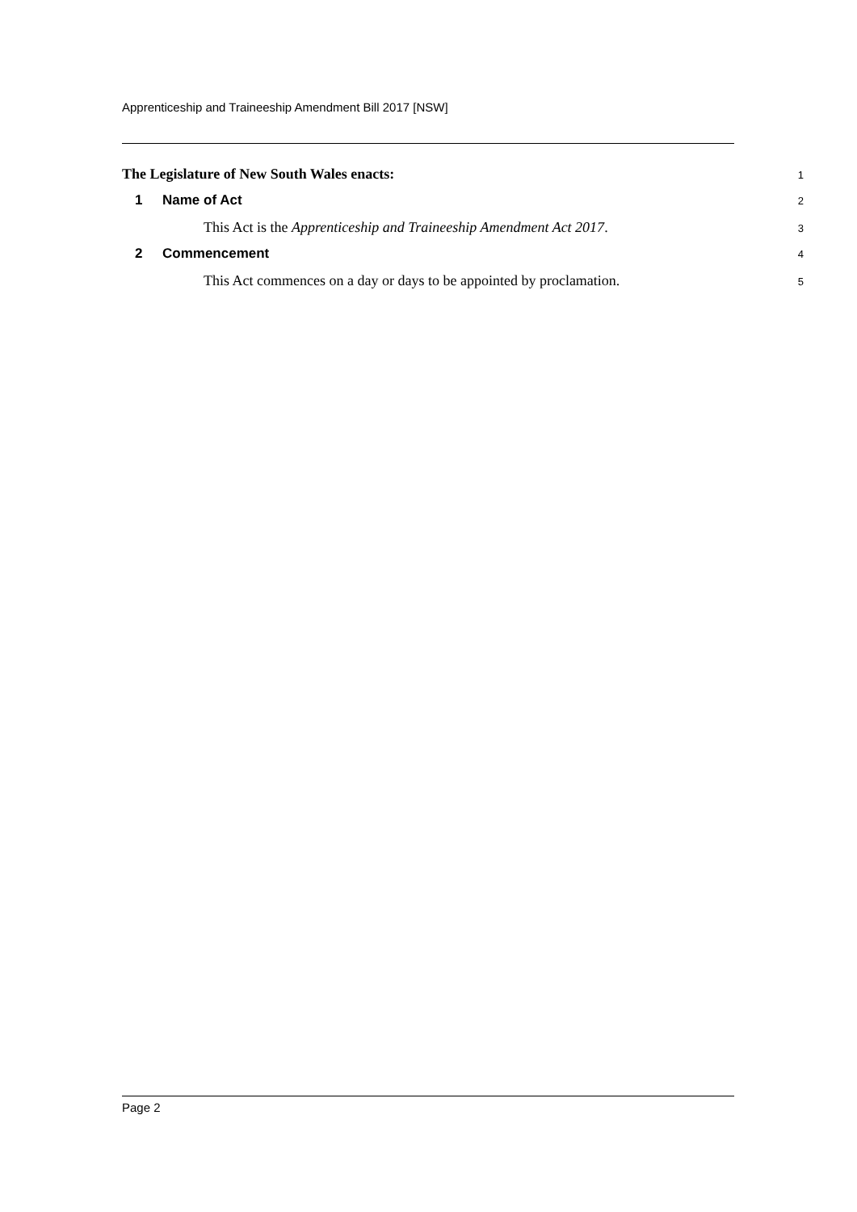Apprenticeship and Traineeship Amendment Bill 2017 [NSW]
The Legislature of New South Wales enacts: 1
1 Name of Act 2
This Act is the Apprenticeship and Traineeship Amendment Act 2017. 3
2 Commencement 4
This Act commences on a day or days to be appointed by proclamation. 5
Page 2